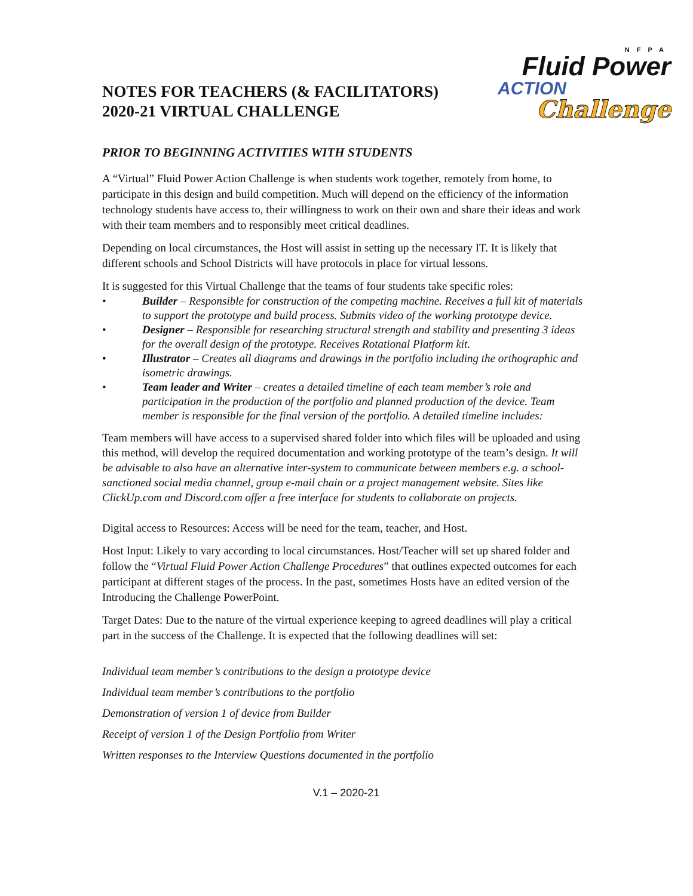NOTES FOR TEACHERS (& FACILITATORS)
2020-21 VIRTUAL CHALLENGE
NFPA
Fluid Power
ACTION
Challenge
PRIOR TO BEGINNING ACTIVITIES WITH STUDENTS
A “Virtual” Fluid Power Action Challenge is when students work together, remotely from home, to participate in this design and build competition. Much will depend on the efficiency of the information technology students have access to, their willingness to work on their own and share their ideas and work with their team members and to responsibly meet critical deadlines.
Depending on local circumstances, the Host will assist in setting up the necessary IT. It is likely that different schools and School Districts will have protocols in place for virtual lessons.
It is suggested for this Virtual Challenge that the teams of four students take specific roles:
• Builder – Responsible for construction of the competing machine. Receives a full kit of materials to support the prototype and build process. Submits video of the working prototype device.
• Designer – Responsible for researching structural strength and stability and presenting 3 ideas for the overall design of the prototype. Receives Rotational Platform kit.
• Illustrator – Creates all diagrams and drawings in the portfolio including the orthographic and isometric drawings.
• Team leader and Writer – creates a detailed timeline of each team member’s role and participation in the production of the portfolio and planned production of the device. Team member is responsible for the final version of the portfolio. A detailed timeline includes:
Team members will have access to a supervised shared folder into which files will be uploaded and using this method, will develop the required documentation and working prototype of the team’s design. It will be advisable to also have an alternative inter-system to communicate between members e.g. a school-sanctioned social media channel, group e-mail chain or a project management website. Sites like ClickUp.com and Discord.com offer a free interface for students to collaborate on projects.
Digital access to Resources: Access will be need for the team, teacher, and Host.
Host Input: Likely to vary according to local circumstances. Host/Teacher will set up shared folder and follow the “Virtual Fluid Power Action Challenge Procedures” that outlines expected outcomes for each participant at different stages of the process. In the past, sometimes Hosts have an edited version of the Introducing the Challenge PowerPoint.
Target Dates: Due to the nature of the virtual experience keeping to agreed deadlines will play a critical part in the success of the Challenge. It is expected that the following deadlines will set:
Individual team member’s contributions to the design a prototype device
Individual team member’s contributions to the portfolio
Demonstration of version 1 of device from Builder
Receipt of version 1 of the Design Portfolio from Writer
Written responses to the Interview Questions documented in the portfolio
V.1 – 2020-21